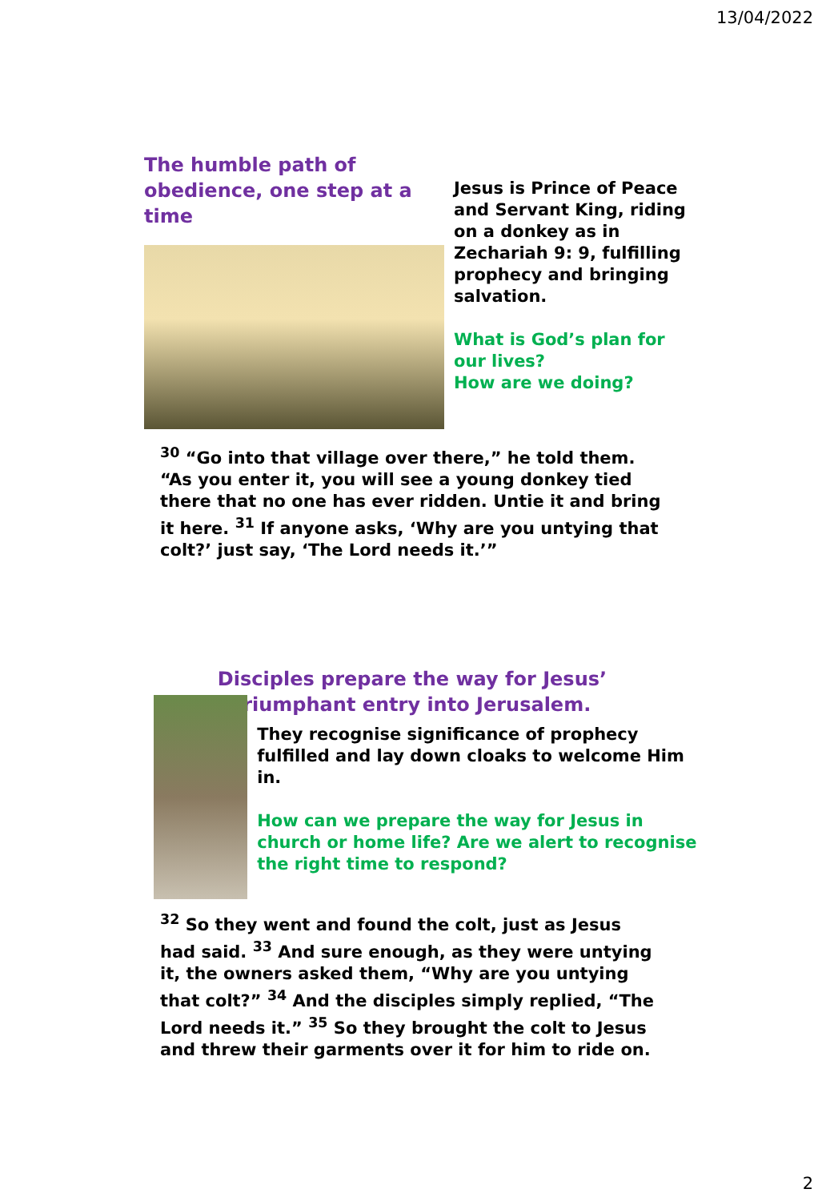13/04/2022
The humble path of obedience, one step at a time
Jesus is Prince of Peace and Servant King, riding on a donkey as in Zechariah 9: 9, fulfilling prophecy and bringing salvation.
What is God’s plan for our lives?
How are we doing?
<sup>30</sup> “Go into that village over there,” he told them. “As you enter it, you will see a young donkey tied there that no one has ever ridden. Untie it and bring it here. <sup>31</sup> If anyone asks, ‘Why are you untying that colt?’ just say, ‘The Lord needs it.’”
Disciples prepare the way for Jesus’ triumphant entry into Jerusalem.
They recognise significance of prophecy fulfilled and lay down cloaks to welcome Him in.
How can we prepare the way for Jesus in church or home life? Are we alert to recognise the right time to respond?
<sup>32</sup> So they went and found the colt, just as Jesus had said. <sup>33</sup> And sure enough, as they were untying it, the owners asked them, “Why are you untying that colt?” <sup>34</sup> And the disciples simply replied, “The Lord needs it.” <sup>35</sup> So they brought the colt to Jesus and threw their garments over it for him to ride on.
2